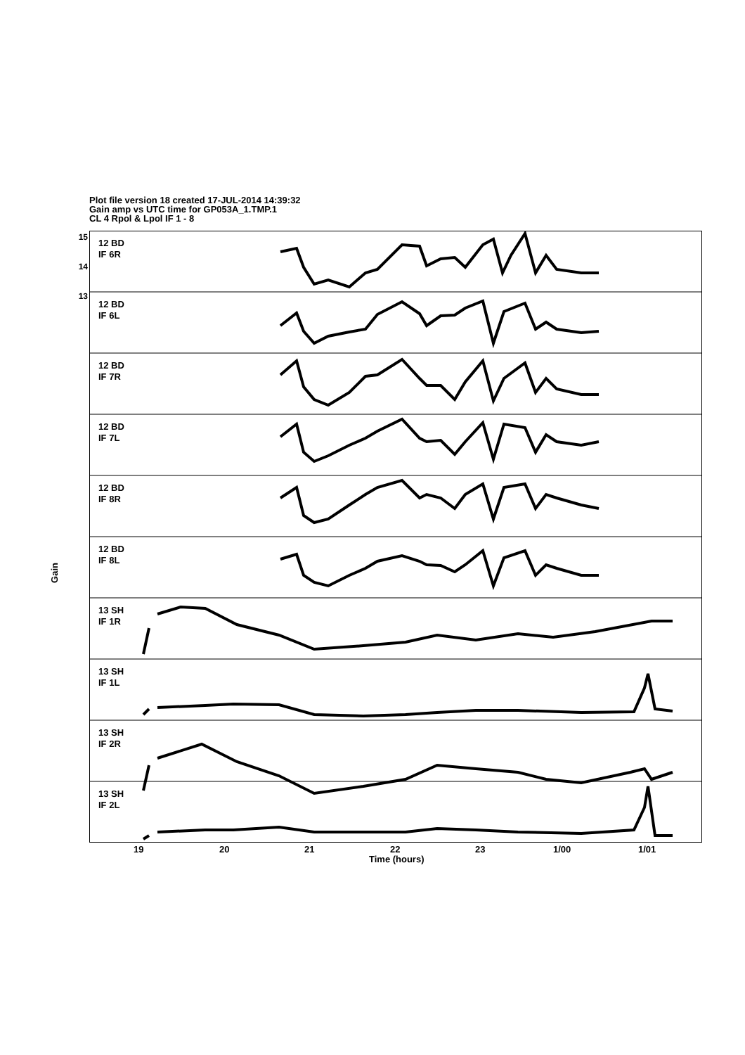Plot file version 18 created 17-JUL-2014 14:39:32
Gain amp vs UTC time for GP053A_1.TMP.1
CL 4 Rpol & Lpol IF 1 - 8
Gain
12 BD
IF 6R
12 BD
IF 6L
12 BD
IF 7R
12 BD
IF 7L
12 BD
IF 8R
12 BD
IF 8L
13 SH
IF 1R
13 SH
IF 1L
13 SH
IF 2R
13 SH
IF 2L
15
14
13
19 20 21 22 23 1/00 1/01
Time (hours)